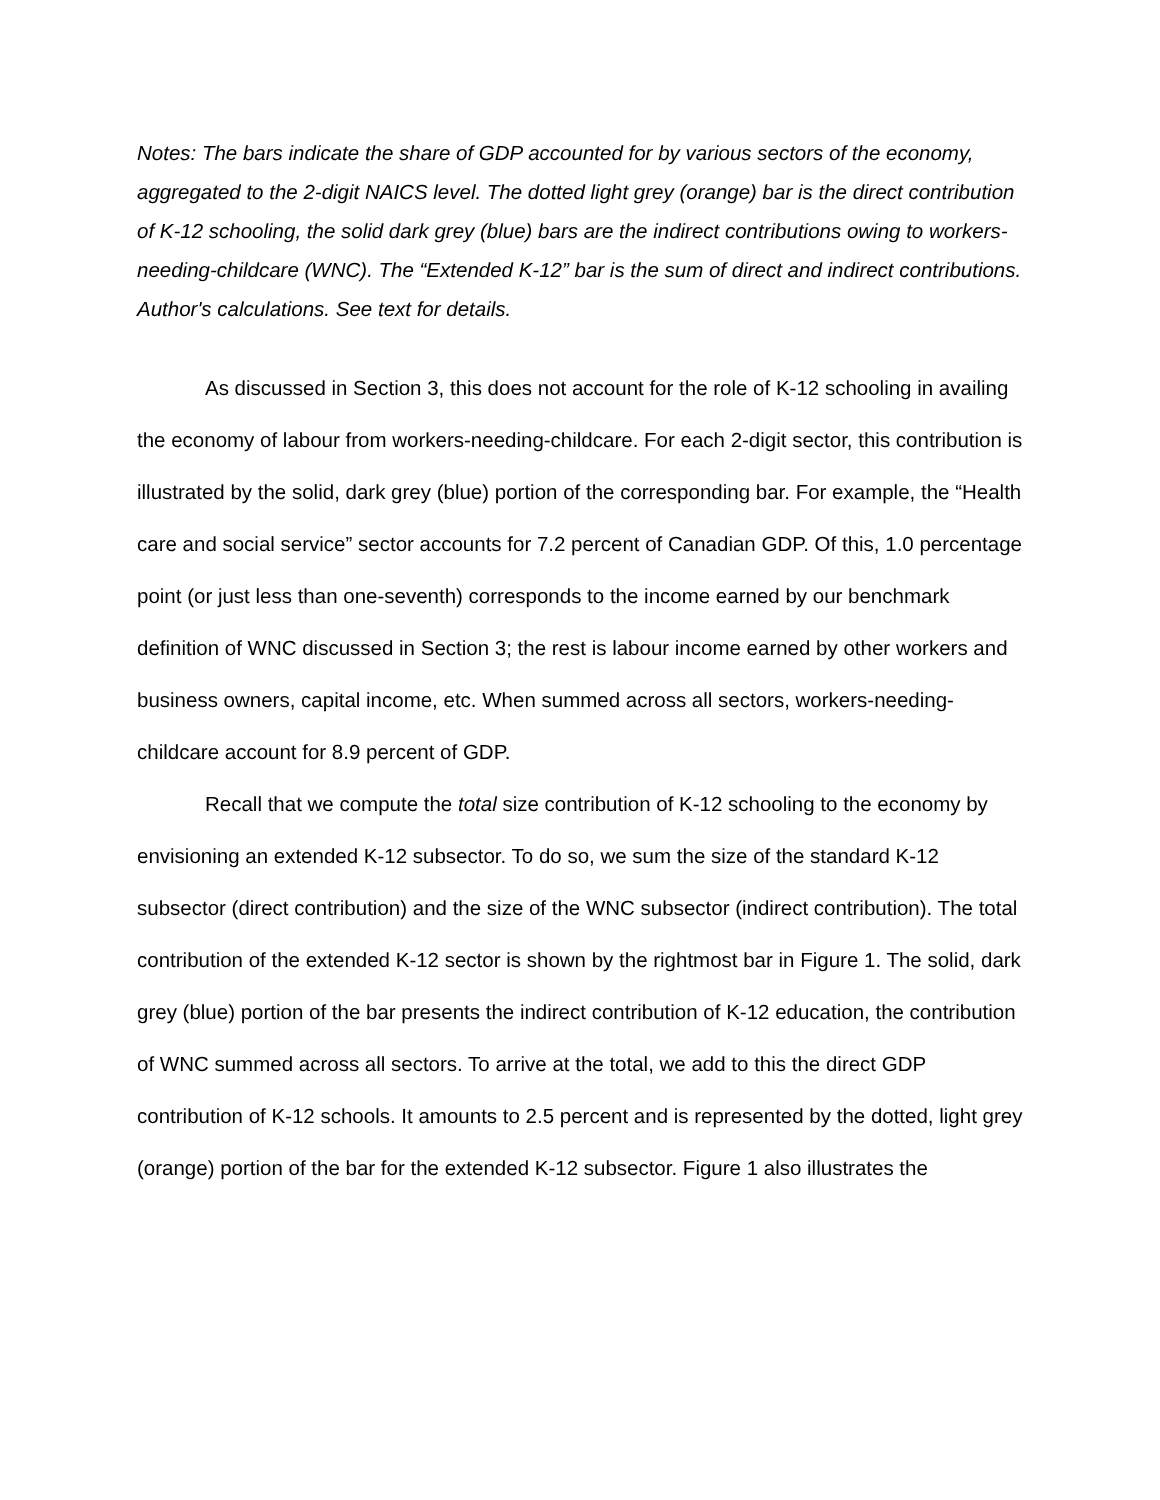Notes: The bars indicate the share of GDP accounted for by various sectors of the economy, aggregated to the 2-digit NAICS level. The dotted light grey (orange) bar is the direct contribution of K-12 schooling, the solid dark grey (blue) bars are the indirect contributions owing to workers-needing-childcare (WNC). The “Extended K-12” bar is the sum of direct and indirect contributions. Author's calculations. See text for details.
As discussed in Section 3, this does not account for the role of K-12 schooling in availing the economy of labour from workers-needing-childcare. For each 2-digit sector, this contribution is illustrated by the solid, dark grey (blue) portion of the corresponding bar. For example, the “Health care and social service” sector accounts for 7.2 percent of Canadian GDP. Of this, 1.0 percentage point (or just less than one-seventh) corresponds to the income earned by our benchmark definition of WNC discussed in Section 3; the rest is labour income earned by other workers and business owners, capital income, etc. When summed across all sectors, workers-needing-childcare account for 8.9 percent of GDP.
Recall that we compute the total size contribution of K-12 schooling to the economy by envisioning an extended K-12 subsector. To do so, we sum the size of the standard K-12 subsector (direct contribution) and the size of the WNC subsector (indirect contribution). The total contribution of the extended K-12 sector is shown by the rightmost bar in Figure 1. The solid, dark grey (blue) portion of the bar presents the indirect contribution of K-12 education, the contribution of WNC summed across all sectors. To arrive at the total, we add to this the direct GDP contribution of K-12 schools. It amounts to 2.5 percent and is represented by the dotted, light grey (orange) portion of the bar for the extended K-12 subsector. Figure 1 also illustrates the